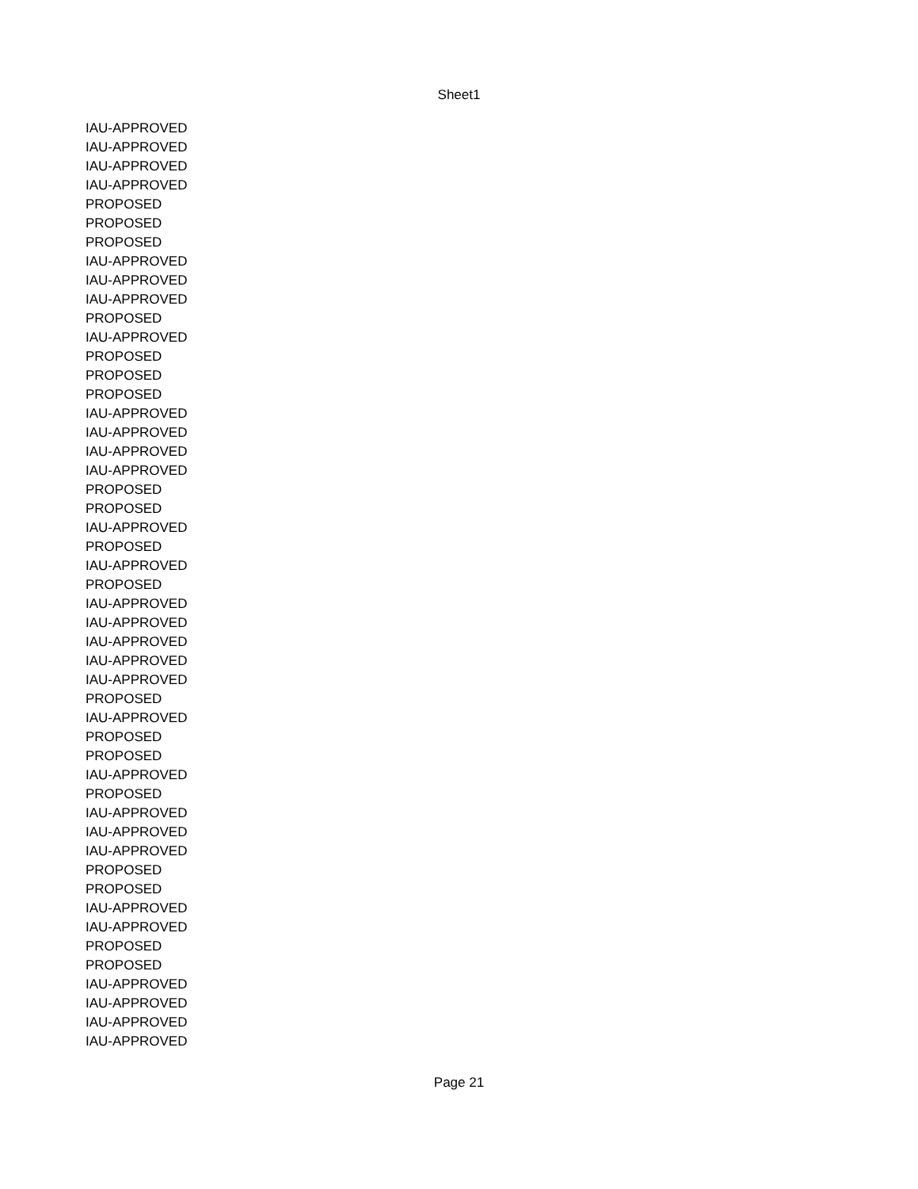Sheet1
| IAU-APPROVED |
| IAU-APPROVED |
| IAU-APPROVED |
| IAU-APPROVED |
| PROPOSED |
| PROPOSED |
| PROPOSED |
| IAU-APPROVED |
| IAU-APPROVED |
| IAU-APPROVED |
| PROPOSED |
| IAU-APPROVED |
| PROPOSED |
| PROPOSED |
| PROPOSED |
| IAU-APPROVED |
| IAU-APPROVED |
| IAU-APPROVED |
| IAU-APPROVED |
| PROPOSED |
| PROPOSED |
| IAU-APPROVED |
| PROPOSED |
| IAU-APPROVED |
| PROPOSED |
| IAU-APPROVED |
| IAU-APPROVED |
| IAU-APPROVED |
| IAU-APPROVED |
| IAU-APPROVED |
| PROPOSED |
| IAU-APPROVED |
| PROPOSED |
| PROPOSED |
| IAU-APPROVED |
| PROPOSED |
| IAU-APPROVED |
| IAU-APPROVED |
| IAU-APPROVED |
| PROPOSED |
| PROPOSED |
| IAU-APPROVED |
| IAU-APPROVED |
| PROPOSED |
| PROPOSED |
| IAU-APPROVED |
| IAU-APPROVED |
| IAU-APPROVED |
| IAU-APPROVED |
Page 21